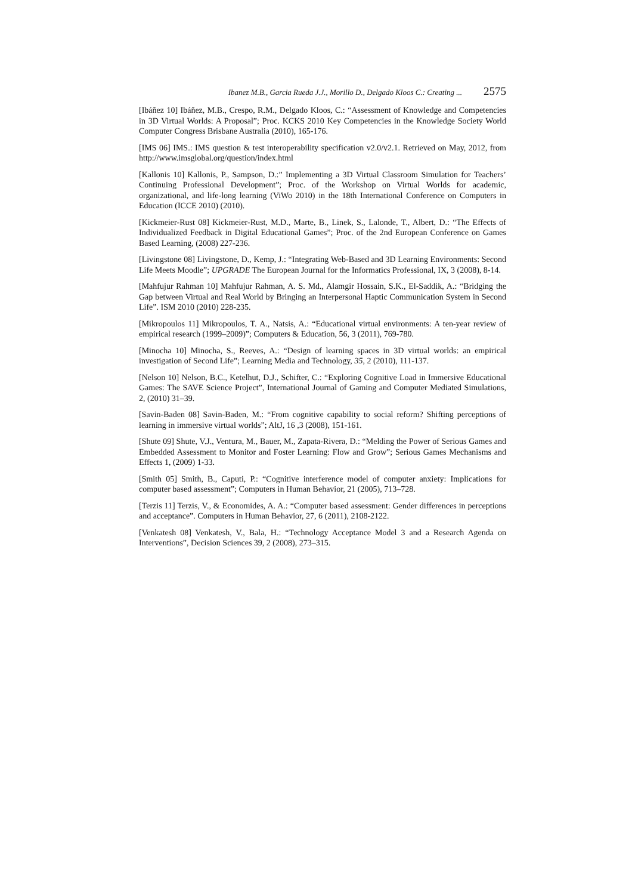Ibanez M.B., Garcia Rueda J.J., Morillo D., Delgado Kloos C.: Creating ... 2575
[Ibáñez 10] Ibáñez, M.B., Crespo, R.M., Delgado Kloos, C.: “Assessment of Knowledge and Competencies in 3D Virtual Worlds: A Proposal”; Proc. KCKS 2010 Key Competencies in the Knowledge Society World Computer Congress Brisbane Australia (2010), 165-176.
[IMS 06] IMS.: IMS question & test interoperability specification v2.0/v2.1. Retrieved on May, 2012, from http://www.imsglobal.org/question/index.html
[Kallonis 10] Kallonis, P., Sampson, D.:” Implementing a 3D Virtual Classroom Simulation for Teachers’ Continuing Professional Development”; Proc. of the Workshop on Virtual Worlds for academic, organizational, and life-long learning (ViWo 2010) in the 18th International Conference on Computers in Education (ICCE 2010) (2010).
[Kickmeier-Rust 08] Kickmeier-Rust, M.D., Marte, B., Linek, S., Lalonde, T., Albert, D.: “The Effects of Individualized Feedback in Digital Educational Games”; Proc. of the 2nd European Conference on Games Based Learning, (2008) 227-236.
[Livingstone 08] Livingstone, D., Kemp, J.: “Integrating Web-Based and 3D Learning Environments: Second Life Meets Moodle”; UPGRADE The European Journal for the Informatics Professional, IX, 3 (2008), 8-14.
[Mahfujur Rahman 10] Mahfujur Rahman, A. S. Md., Alamgir Hossain, S.K., El-Saddik, A.: “Bridging the Gap between Virtual and Real World by Bringing an Interpersonal Haptic Communication System in Second Life”. ISM 2010 (2010) 228-235.
[Mikropoulos 11] Mikropoulos, T. A., Natsis, A.: “Educational virtual environments: A ten-year review of empirical research (1999–2009)”; Computers & Education, 56, 3 (2011), 769-780.
[Minocha 10] Minocha, S., Reeves, A.: “Design of learning spaces in 3D virtual worlds: an empirical investigation of Second Life”; Learning Media and Technology, 35, 2 (2010), 111-137.
[Nelson 10] Nelson, B.C., Ketelhut, D.J., Schifter, C.: “Exploring Cognitive Load in Immersive Educational Games: The SAVE Science Project”, International Journal of Gaming and Computer Mediated Simulations, 2, (2010) 31–39.
[Savin-Baden 08] Savin-Baden, M.: “From cognitive capability to social reform? Shifting perceptions of learning in immersive virtual worlds”; AltJ, 16 ,3 (2008), 151-161.
[Shute 09] Shute, V.J., Ventura, M., Bauer, M., Zapata-Rivera, D.: “Melding the Power of Serious Games and Embedded Assessment to Monitor and Foster Learning: Flow and Grow”; Serious Games Mechanisms and Effects 1, (2009) 1-33.
[Smith 05] Smith, B., Caputi, P.: “Cognitive interference model of computer anxiety: Implications for computer based assessment”; Computers in Human Behavior, 21 (2005), 713–728.
[Terzis 11] Terzis, V., & Economides, A. A.: “Computer based assessment: Gender differences in perceptions and acceptance”. Computers in Human Behavior, 27, 6 (2011), 2108-2122.
[Venkatesh 08] Venkatesh, V., Bala, H.: “Technology Acceptance Model 3 and a Research Agenda on Interventions”, Decision Sciences 39, 2 (2008), 273–315.